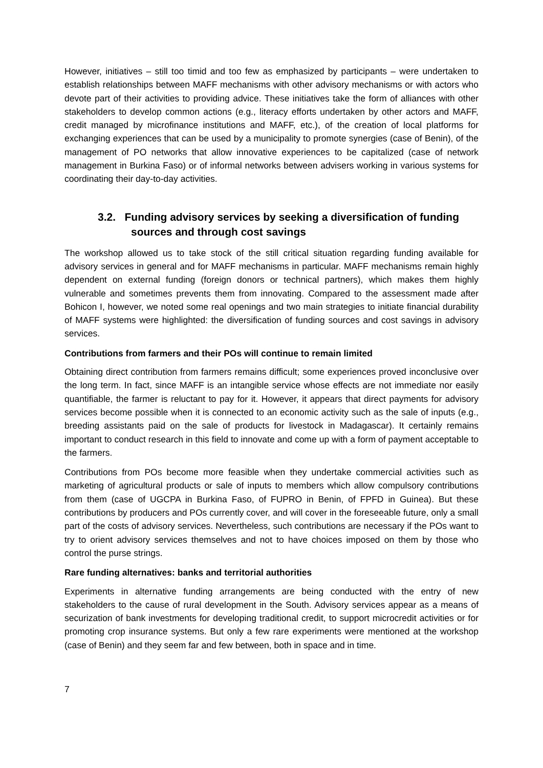However, initiatives – still too timid and too few as emphasized by participants – were undertaken to establish relationships between MAFF mechanisms with other advisory mechanisms or with actors who devote part of their activities to providing advice. These initiatives take the form of alliances with other stakeholders to develop common actions (e.g., literacy efforts undertaken by other actors and MAFF, credit managed by microfinance institutions and MAFF, etc.), of the creation of local platforms for exchanging experiences that can be used by a municipality to promote synergies (case of Benin), of the management of PO networks that allow innovative experiences to be capitalized (case of network management in Burkina Faso) or of informal networks between advisers working in various systems for coordinating their day-to-day activities.
3.2. Funding advisory services by seeking a diversification of funding sources and through cost savings
The workshop allowed us to take stock of the still critical situation regarding funding available for advisory services in general and for MAFF mechanisms in particular. MAFF mechanisms remain highly dependent on external funding (foreign donors or technical partners), which makes them highly vulnerable and sometimes prevents them from innovating. Compared to the assessment made after Bohicon I, however, we noted some real openings and two main strategies to initiate financial durability of MAFF systems were highlighted: the diversification of funding sources and cost savings in advisory services.
Contributions from farmers and their POs will continue to remain limited
Obtaining direct contribution from farmers remains difficult; some experiences proved inconclusive over the long term. In fact, since MAFF is an intangible service whose effects are not immediate nor easily quantifiable, the farmer is reluctant to pay for it. However, it appears that direct payments for advisory services become possible when it is connected to an economic activity such as the sale of inputs (e.g., breeding assistants paid on the sale of products for livestock in Madagascar). It certainly remains important to conduct research in this field to innovate and come up with a form of payment acceptable to the farmers.
Contributions from POs become more feasible when they undertake commercial activities such as marketing of agricultural products or sale of inputs to members which allow compulsory contributions from them (case of UGCPA in Burkina Faso, of FUPRO in Benin, of FPFD in Guinea). But these contributions by producers and POs currently cover, and will cover in the foreseeable future, only a small part of the costs of advisory services. Nevertheless, such contributions are necessary if the POs want to try to orient advisory services themselves and not to have choices imposed on them by those who control the purse strings.
Rare funding alternatives: banks and territorial authorities
Experiments in alternative funding arrangements are being conducted with the entry of new stakeholders to the cause of rural development in the South. Advisory services appear as a means of securization of bank investments for developing traditional credit, to support microcredit activities or for promoting crop insurance systems. But only a few rare experiments were mentioned at the workshop (case of Benin) and they seem far and few between, both in space and in time.
7